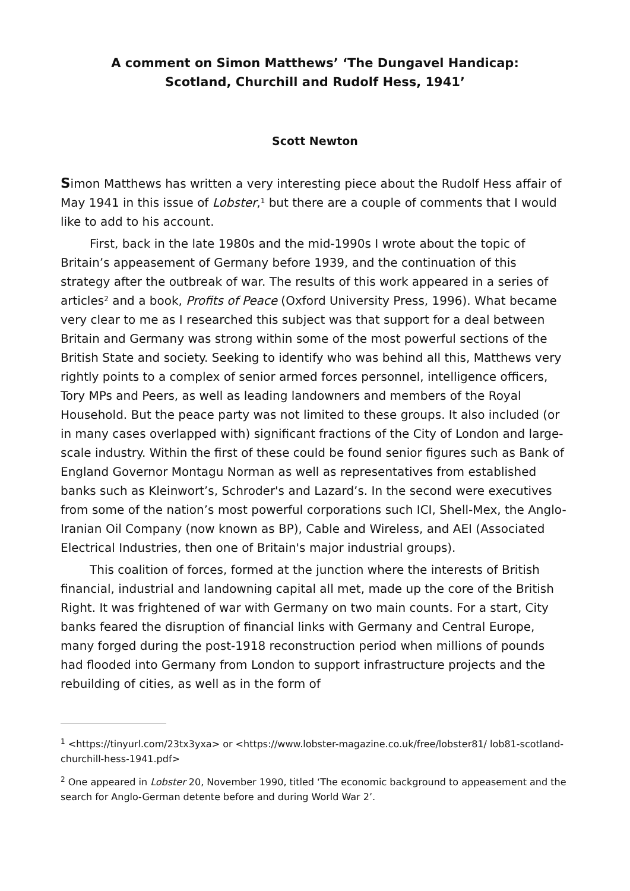A comment on Simon Matthews’ ‘The Dungavel Handicap:
Scotland, Churchill and Rudolf Hess, 1941’
Scott Newton
Simon Matthews has written a very interesting piece about the Rudolf Hess affair of May 1941 in this issue of Lobster,<sup>1</sup> but there are a couple of comments that I would like to add to his account.
First, back in the late 1980s and the mid-1990s I wrote about the topic of Britain’s appeasement of Germany before 1939, and the continuation of this strategy after the outbreak of war. The results of this work appeared in a series of articles<sup>2</sup> and a book, Profits of Peace (Oxford University Press, 1996). What became very clear to me as I researched this subject was that support for a deal between Britain and Germany was strong within some of the most powerful sections of the British State and society. Seeking to identify who was behind all this, Matthews very rightly points to a complex of senior armed forces personnel, intelligence officers, Tory MPs and Peers, as well as leading landowners and members of the Royal Household. But the peace party was not limited to these groups. It also included (or in many cases overlapped with) significant fractions of the City of London and large-scale industry. Within the first of these could be found senior figures such as Bank of England Governor Montagu Norman as well as representatives from established banks such as Kleinwort’s, Schroder's and Lazard’s. In the second were executives from some of the nation’s most powerful corporations such ICI, Shell-Mex, the Anglo-Iranian Oil Company (now known as BP), Cable and Wireless, and AEI (Associated Electrical Industries, then one of Britain's major industrial groups).
This coalition of forces, formed at the junction where the interests of British financial, industrial and landowning capital all met, made up the core of the British Right. It was frightened of war with Germany on two main counts. For a start, City banks feared the disruption of financial links with Germany and Central Europe, many forged during the post-1918 reconstruction period when millions of pounds had flooded into Germany from London to support infrastructure projects and the rebuilding of cities, as well as in the form of
<sup>1</sup> <https://tinyurl.com/23tx3yxa> or <https://www.lobster-magazine.co.uk/free/lobster81/ lob81-scotland-churchill-hess-1941.pdf>
<sup>2</sup> One appeared in Lobster 20, November 1990, titled ‘The economic background to appeasement and the search for Anglo-German detente before and during World War 2’.